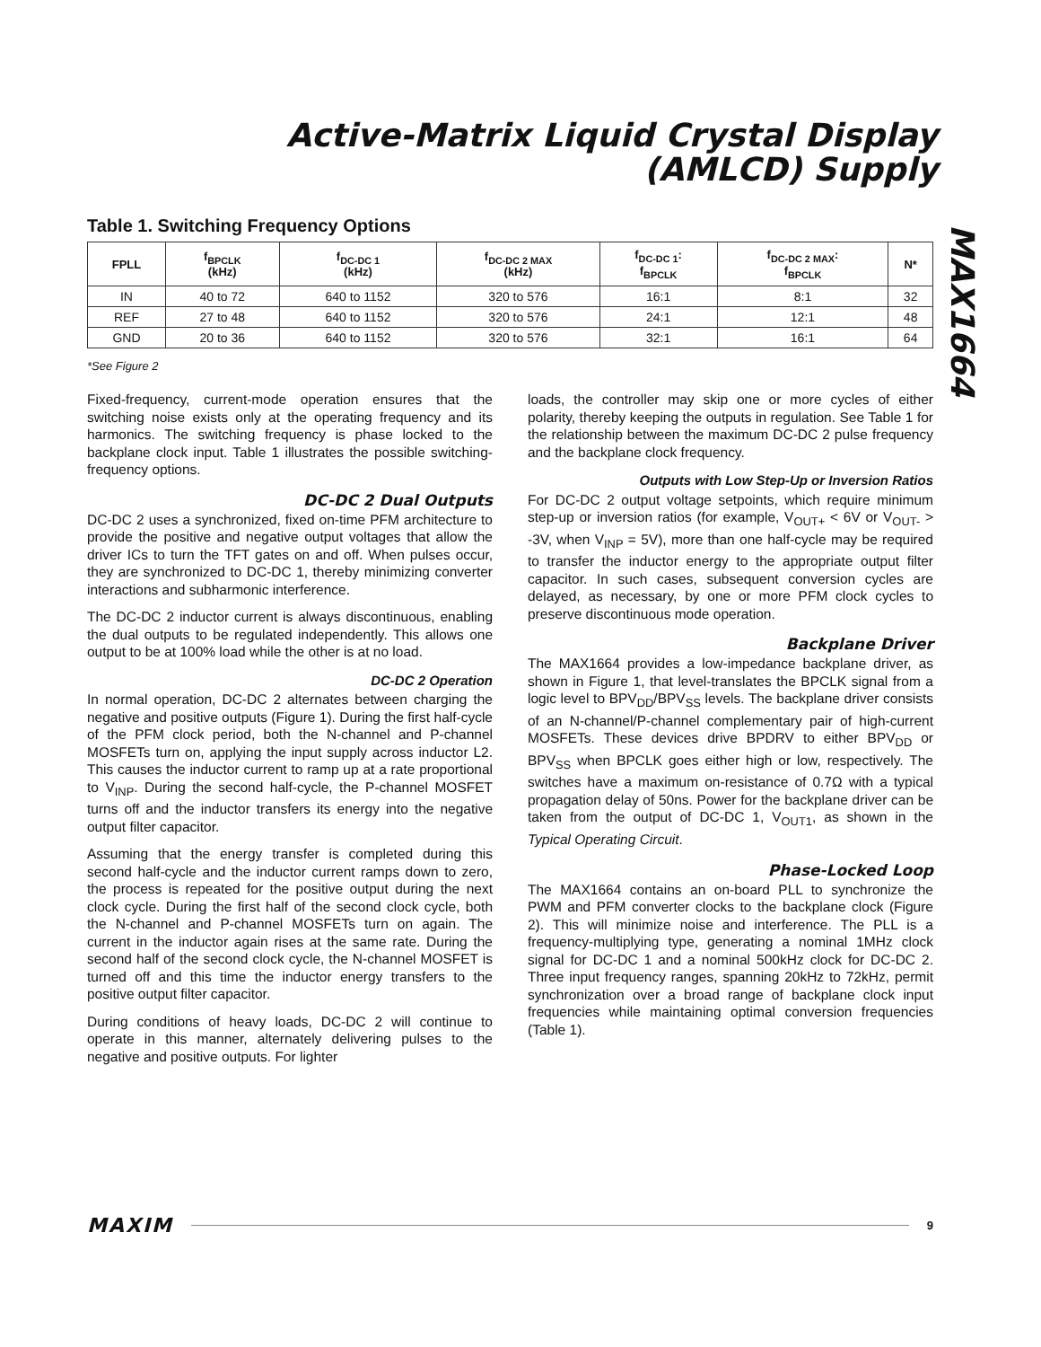Active-Matrix Liquid Crystal Display (AMLCD) Supply
MAX1664
Table 1. Switching Frequency Options
| FPLL | f<sub>BPCLK</sub> (kHz) | f<sub>DC-DC 1</sub> (kHz) | f<sub>DC-DC 2 MAX</sub> (kHz) | f<sub>DC-DC 1</sub>: f<sub>BPCLK</sub> | f<sub>DC-DC 2 MAX</sub>: f<sub>BPCLK</sub> | N* |
| --- | --- | --- | --- | --- | --- | --- |
| IN | 40 to 72 | 640 to 1152 | 320 to 576 | 16:1 | 8:1 | 32 |
| REF | 27 to 48 | 640 to 1152 | 320 to 576 | 24:1 | 12:1 | 48 |
| GND | 20 to 36 | 640 to 1152 | 320 to 576 | 32:1 | 16:1 | 64 |
*See Figure 2
Fixed-frequency, current-mode operation ensures that the switching noise exists only at the operating frequency and its harmonics. The switching frequency is phase locked to the backplane clock input. Table 1 illustrates the possible switching-frequency options.
DC-DC 2 Dual Outputs
DC-DC 2 uses a synchronized, fixed on-time PFM architecture to provide the positive and negative output voltages that allow the driver ICs to turn the TFT gates on and off. When pulses occur, they are synchronized to DC-DC 1, thereby minimizing converter interactions and subharmonic interference.
The DC-DC 2 inductor current is always discontinuous, enabling the dual outputs to be regulated independently. This allows one output to be at 100% load while the other is at no load.
DC-DC 2 Operation
In normal operation, DC-DC 2 alternates between charging the negative and positive outputs (Figure 1). During the first half-cycle of the PFM clock period, both the N-channel and P-channel MOSFETs turn on, applying the input supply across inductor L2. This causes the inductor current to ramp up at a rate proportional to V<sub>INP</sub>. During the second half-cycle, the P-channel MOSFET turns off and the inductor transfers its energy into the negative output filter capacitor.
Assuming that the energy transfer is completed during this second half-cycle and the inductor current ramps down to zero, the process is repeated for the positive output during the next clock cycle. During the first half of the second clock cycle, both the N-channel and P-channel MOSFETs turn on again. The current in the inductor again rises at the same rate. During the second half of the second clock cycle, the N-channel MOSFET is turned off and this time the inductor energy transfers to the positive output filter capacitor.
During conditions of heavy loads, DC-DC 2 will continue to operate in this manner, alternately delivering pulses to the negative and positive outputs. For lighter
loads, the controller may skip one or more cycles of either polarity, thereby keeping the outputs in regulation. See Table 1 for the relationship between the maximum DC-DC 2 pulse frequency and the backplane clock frequency.
Outputs with Low Step-Up or Inversion Ratios
For DC-DC 2 output voltage setpoints, which require minimum step-up or inversion ratios (for example, V<sub>OUT+</sub> < 6V or V<sub>OUT-</sub> > -3V, when V<sub>INP</sub> = 5V), more than one half-cycle may be required to transfer the inductor energy to the appropriate output filter capacitor. In such cases, subsequent conversion cycles are delayed, as necessary, by one or more PFM clock cycles to preserve discontinuous mode operation.
Backplane Driver
The MAX1664 provides a low-impedance backplane driver, as shown in Figure 1, that level-translates the BPCLK signal from a logic level to BPV<sub>DD</sub>/BPV<sub>SS</sub> levels. The backplane driver consists of an N-channel/P-channel complementary pair of high-current MOSFETs. These devices drive BPDRV to either BPV<sub>DD</sub> or BPV<sub>SS</sub> when BPCLK goes either high or low, respectively. The switches have a maximum on-resistance of 0.7Ω with a typical propagation delay of 50ns. Power for the backplane driver can be taken from the output of DC-DC 1, V<sub>OUT1</sub>, as shown in the Typical Operating Circuit.
Phase-Locked Loop
The MAX1664 contains an on-board PLL to synchronize the PWM and PFM converter clocks to the backplane clock (Figure 2). This will minimize noise and interference. The PLL is a frequency-multiplying type, generating a nominal 1MHz clock signal for DC-DC 1 and a nominal 500kHz clock for DC-DC 2. Three input frequency ranges, spanning 20kHz to 72kHz, permit synchronization over a broad range of backplane clock input frequencies while maintaining optimal conversion frequencies (Table 1).
MAXIM 9